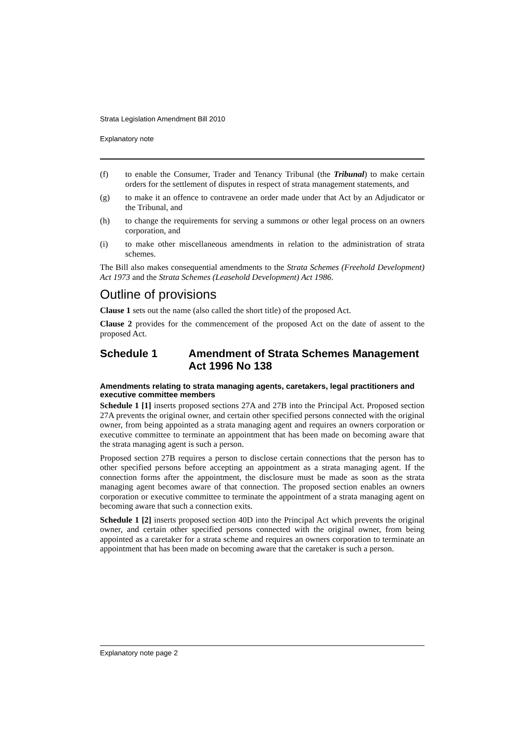Strata Legislation Amendment Bill 2010
Explanatory note
(f) to enable the Consumer, Trader and Tenancy Tribunal (the Tribunal) to make certain orders for the settlement of disputes in respect of strata management statements, and
(g) to make it an offence to contravene an order made under that Act by an Adjudicator or the Tribunal, and
(h) to change the requirements for serving a summons or other legal process on an owners corporation, and
(i) to make other miscellaneous amendments in relation to the administration of strata schemes.
The Bill also makes consequential amendments to the Strata Schemes (Freehold Development) Act 1973 and the Strata Schemes (Leasehold Development) Act 1986.
Outline of provisions
Clause 1 sets out the name (also called the short title) of the proposed Act.
Clause 2 provides for the commencement of the proposed Act on the date of assent to the proposed Act.
Schedule 1 Amendment of Strata Schemes Management Act 1996 No 138
Amendments relating to strata managing agents, caretakers, legal practitioners and executive committee members
Schedule 1 [1] inserts proposed sections 27A and 27B into the Principal Act. Proposed section 27A prevents the original owner, and certain other specified persons connected with the original owner, from being appointed as a strata managing agent and requires an owners corporation or executive committee to terminate an appointment that has been made on becoming aware that the strata managing agent is such a person.
Proposed section 27B requires a person to disclose certain connections that the person has to other specified persons before accepting an appointment as a strata managing agent. If the connection forms after the appointment, the disclosure must be made as soon as the strata managing agent becomes aware of that connection. The proposed section enables an owners corporation or executive committee to terminate the appointment of a strata managing agent on becoming aware that such a connection exits.
Schedule 1 [2] inserts proposed section 40D into the Principal Act which prevents the original owner, and certain other specified persons connected with the original owner, from being appointed as a caretaker for a strata scheme and requires an owners corporation to terminate an appointment that has been made on becoming aware that the caretaker is such a person.
Explanatory note page 2